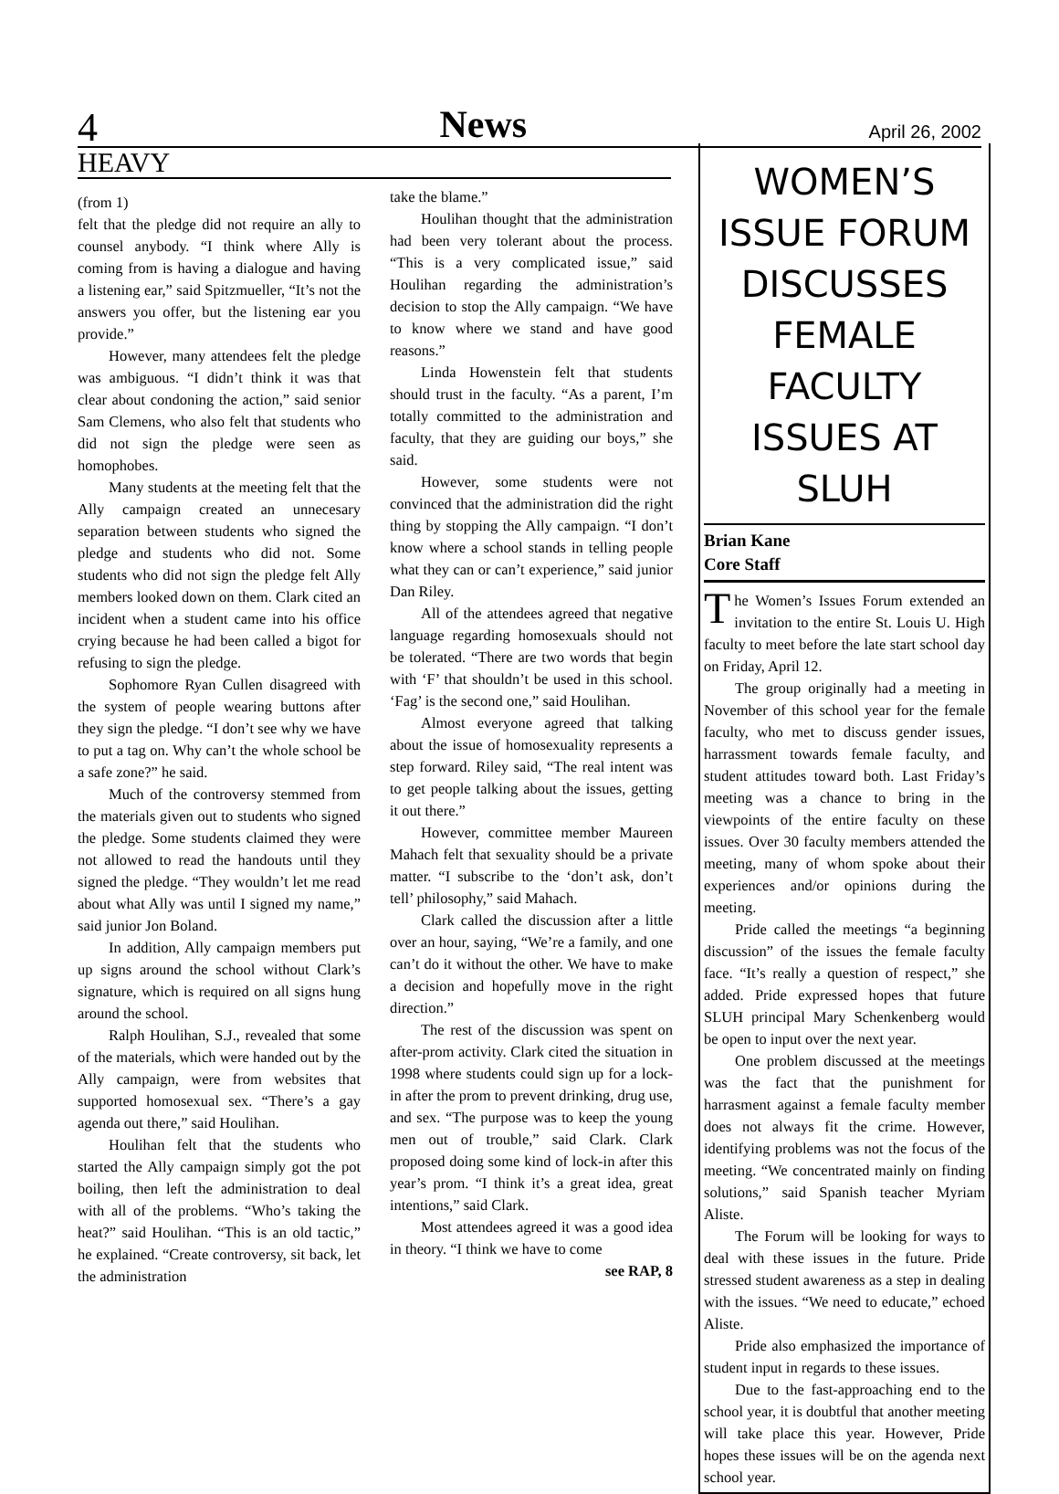4 News April 26, 2002
HEAVY
(from 1)
felt that the pledge did not require an ally to counsel anybody. “I think where Ally is coming from is having a dialogue and having a listening ear,” said Spitzmueller, “It’s not the answers you offer, but the listening ear you provide.”
However, many attendees felt the pledge was ambiguous. “I didn’t think it was that clear about condoning the action,” said senior Sam Clemens, who also felt that students who did not sign the pledge were seen as homophobes.
Many students at the meeting felt that the Ally campaign created an unnecesary separation between students who signed the pledge and students who did not. Some students who did not sign the pledge felt Ally members looked down on them. Clark cited an incident when a student came into his office crying because he had been called a bigot for refusing to sign the pledge.
Sophomore Ryan Cullen disagreed with the system of people wearing buttons after they sign the pledge. “I don’t see why we have to put a tag on. Why can’t the whole school be a safe zone?” he said.
Much of the controversy stemmed from the materials given out to students who signed the pledge. Some students claimed they were not allowed to read the handouts until they signed the pledge. “They wouldn’t let me read about what Ally was until I signed my name,” said junior Jon Boland.
In addition, Ally campaign members put up signs around the school without Clark’s signature, which is required on all signs hung around the school.
Ralph Houlihan, S.J., revealed that some of the materials, which were handed out by the Ally campaign, were from websites that supported homosexual sex. “There’s a gay agenda out there,” said Houlihan.
Houlihan felt that the students who started the Ally campaign simply got the pot boiling, then left the administration to deal with all of the problems. “Who’s taking the heat?” said Houlihan. “This is an old tactic,” he explained. “Create controversy, sit back, let the administration
take the blame.”
Houlihan thought that the administration had been very tolerant about the process. “This is a very complicated issue,” said Houlihan regarding the administration’s decision to stop the Ally campaign. “We have to know where we stand and have good reasons.”
Linda Howenstein felt that students should trust in the faculty. “As a parent, I’m totally committed to the administration and faculty, that they are guiding our boys,” she said.
However, some students were not convinced that the administration did the right thing by stopping the Ally campaign. “I don’t know where a school stands in telling people what they can or can’t experience,” said junior Dan Riley.
All of the attendees agreed that negative language regarding homosexuals should not be tolerated. “There are two words that begin with ‘F’ that shouldn’t be used in this school. ‘Fag’ is the second one,” said Houlihan.
Almost everyone agreed that talking about the issue of homosexuality represents a step forward. Riley said, “The real intent was to get people talking about the issues, getting it out there.”
However, committee member Maureen Mahach felt that sexuality should be a private matter. “I subscribe to the ‘don’t ask, don’t tell’ philosophy,” said Mahach.
Clark called the discussion after a little over an hour, saying, “We’re a family, and one can’t do it without the other. We have to make a decision and hopefully move in the right direction.”
The rest of the discussion was spent on after-prom activity. Clark cited the situation in 1998 where students could sign up for a lock-in after the prom to prevent drinking, drug use, and sex. “The purpose was to keep the young men out of trouble,” said Clark. Clark proposed doing some kind of lock-in after this year’s prom. “I think it’s a great idea, great intentions,” said Clark.
Most attendees agreed it was a good idea in theory. “I think we have to come
see RAP, 8
WOMEN’S ISSUE FORUM DISCUSSES FEMALE FACULTY ISSUES AT SLUH
Brian Kane
Core Staff
The Women’s Issues Forum extended an invitation to the entire St. Louis U. High faculty to meet before the late start school day on Friday, April 12.
The group originally had a meeting in November of this school year for the female faculty, who met to discuss gender issues, harrassment towards female faculty, and student attitudes toward both. Last Friday’s meeting was a chance to bring in the viewpoints of the entire faculty on these issues. Over 30 faculty members attended the meeting, many of whom spoke about their experiences and/or opinions during the meeting.
Pride called the meetings “a beginning discussion” of the issues the female faculty face. “It’s really a question of respect,” she added. Pride expressed hopes that future SLUH principal Mary Schenkenberg would be open to input over the next year.
One problem discussed at the meetings was the fact that the punishment for harrasment against a female faculty member does not always fit the crime. However, identifying problems was not the focus of the meeting. “We concentrated mainly on finding solutions,” said Spanish teacher Myriam Aliste.
The Forum will be looking for ways to deal with these issues in the future. Pride stressed student awareness as a step in dealing with the issues. “We need to educate,” echoed Aliste.
Pride also emphasized the importance of student input in regards to these issues.
Due to the fast-approaching end to the school year, it is doubtful that another meeting will take place this year. However, Pride hopes these issues will be on the agenda next school year.